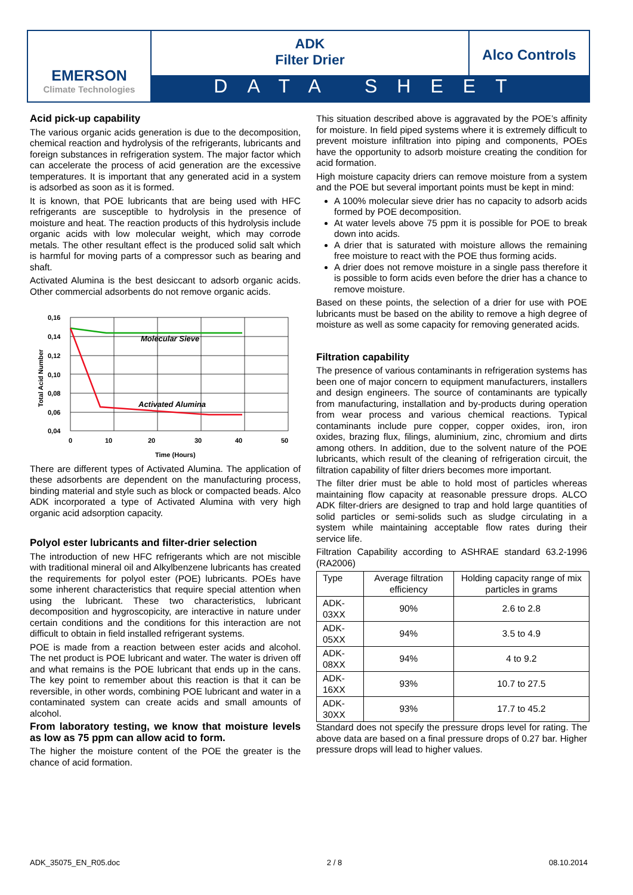EMERSON
Climate Technologies
ADK
Filter Drier
Alco Controls
DATA SHEET
Acid pick-up capability
The various organic acids generation is due to the decomposition, chemical reaction and hydrolysis of the refrigerants, lubricants and foreign substances in refrigeration system. The major factor which can accelerate the process of acid generation are the excessive temperatures. It is important that any generated acid in a system is adsorbed as soon as it is formed.
It is known, that POE lubricants that are being used with HFC refrigerants are susceptible to hydrolysis in the presence of moisture and heat. The reaction products of this hydrolysis include organic acids with low molecular weight, which may corrode metals. The other resultant effect is the produced solid salt which is harmful for moving parts of a compressor such as bearing and shaft.
Activated Alumina is the best desiccant to adsorb organic acids. Other commercial adsorbents do not remove organic acids.
0,16
0,14
0,12
0,10
0,08
0,06
0,04
0
10
20
30
40
50
Time (Hours)
Molecular Sieve
Activated Alumina
Total Acid Number
There are different types of Activated Alumina. The application of these adsorbents are dependent on the manufacturing process, binding material and style such as block or compacted beads. Alco ADK incorporated a type of Activated Alumina with very high organic acid adsorption capacity.
Polyol ester lubricants and filter-drier selection
The introduction of new HFC refrigerants which are not miscible with traditional mineral oil and Alkylbenzene lubricants has created the requirements for polyol ester (POE) lubricants. POEs have some inherent characteristics that require special attention when using the lubricant. These two characteristics, lubricant decomposition and hygroscopicity, are interactive in nature under certain conditions and the conditions for this interaction are not difficult to obtain in field installed refrigerant systems.
POE is made from a reaction between ester acids and alcohol. The net product is POE lubricant and water. The water is driven off and what remains is the POE lubricant that ends up in the cans. The key point to remember about this reaction is that it can be reversible, in other words, combining POE lubricant and water in a contaminated system can create acids and small amounts of alcohol.
From laboratory testing, we know that moisture levels as low as 75 ppm can allow acid to form.
The higher the moisture content of the POE the greater is the chance of acid formation.
This situation described above is aggravated by the POE’s affinity for moisture. In field piped systems where it is extremely difficult to prevent moisture infiltration into piping and components, POEs have the opportunity to adsorb moisture creating the condition for acid formation.
High moisture capacity driers can remove moisture from a system and the POE but several important points must be kept in mind:
A 100% molecular sieve drier has no capacity to adsorb acids formed by POE decomposition.
At water levels above 75 ppm it is possible for POE to break down into acids.
A drier that is saturated with moisture allows the remaining free moisture to react with the POE thus forming acids.
A drier does not remove moisture in a single pass therefore it is possible to form acids even before the drier has a chance to remove moisture.
Based on these points, the selection of a drier for use with POE lubricants must be based on the ability to remove a high degree of moisture as well as some capacity for removing generated acids.
Filtration capability
The presence of various contaminants in refrigeration systems has been one of major concern to equipment manufacturers, installers and design engineers. The source of contaminants are typically from manufacturing, installation and by-products during operation from wear process and various chemical reactions. Typical contaminants include pure copper, copper oxides, iron, iron oxides, brazing flux, filings, aluminium, zinc, chromium and dirts among others. In addition, due to the solvent nature of the POE lubricants, which result of the cleaning of refrigeration circuit, the filtration capability of filter driers becomes more important.
The filter drier must be able to hold most of particles whereas maintaining flow capacity at reasonable pressure drops. ALCO ADK filter-driers are designed to trap and hold large quantities of solid particles or semi-solids such as sludge circulating in a system while maintaining acceptable flow rates during their service life.
Filtration Capability according to ASHRAE standard 63.2-1996 (RA2006)
| Type | Average filtration efficiency | Holding capacity range of mix particles in grams |
| ADK-03XX | 90% | 2.6 to 2.8 |
| ADK-05XX | 94% | 3.5 to 4.9 |
| ADK-08XX | 94% | 4 to 9.2 |
| ADK-16XX | 93% | 10.7 to 27.5 |
| ADK-30XX | 93% | 17.7 to 45.2 |
Standard does not specify the pressure drops level for rating. The above data are based on a final pressure drops of 0.27 bar. Higher pressure drops will lead to higher values.
ADK_35075_EN_R05.doc 2 / 8 08.10.2014